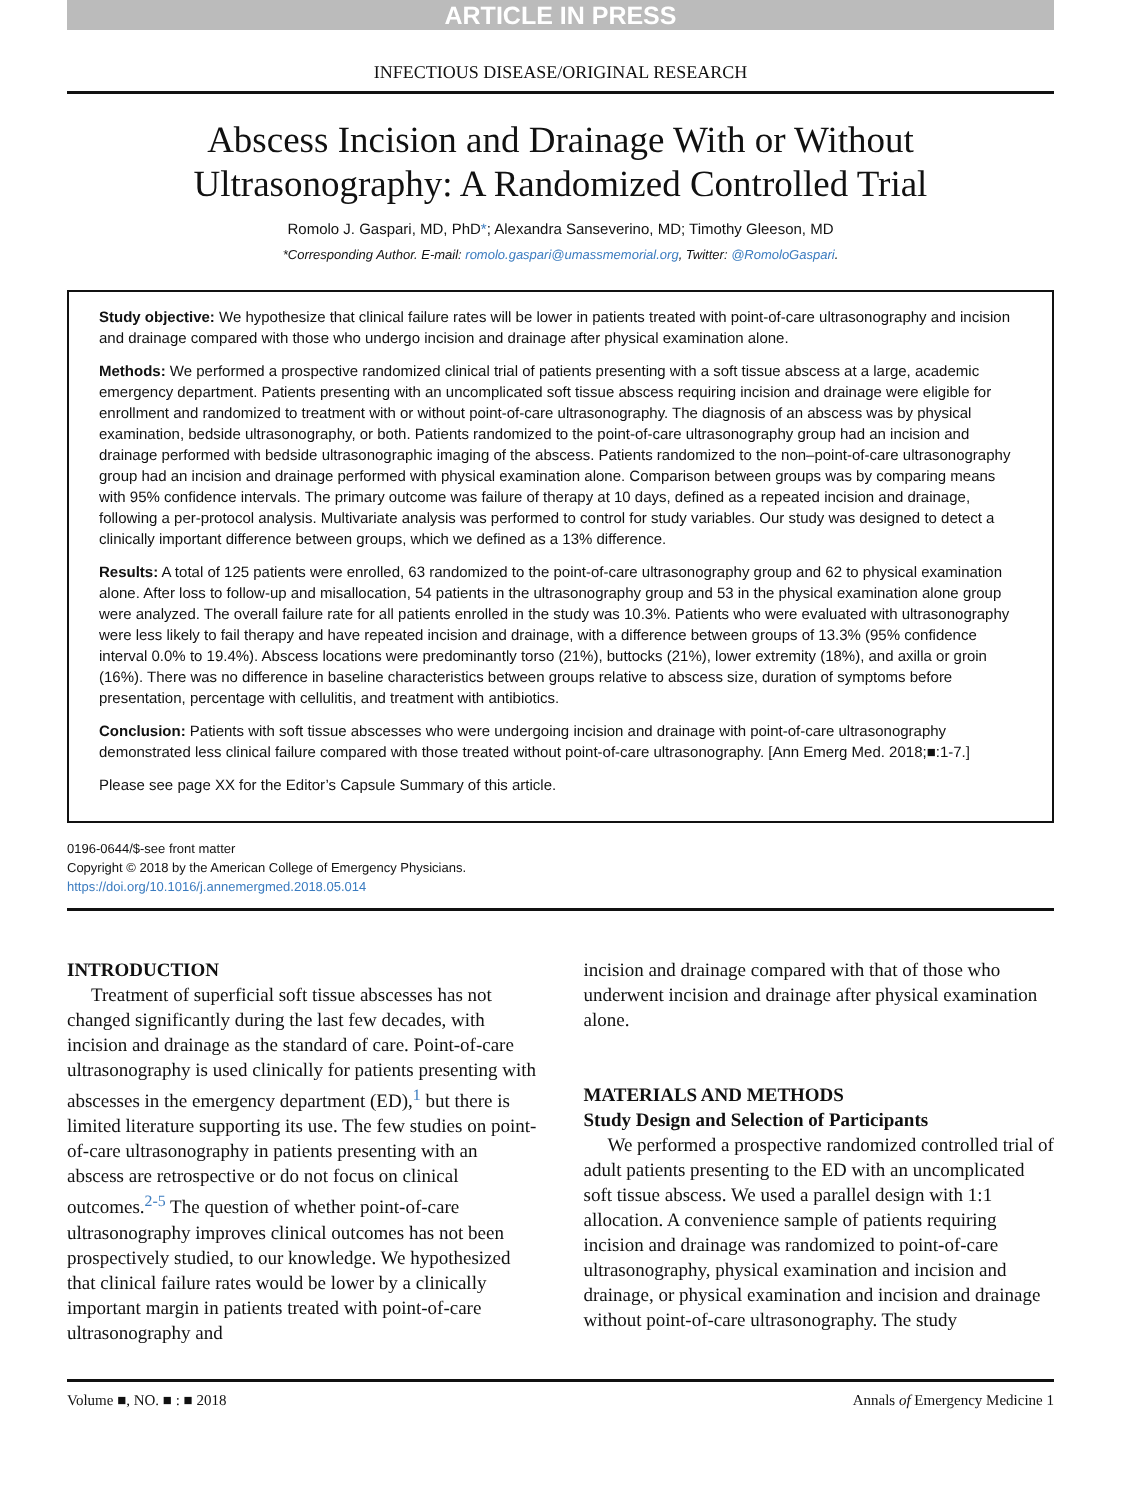ARTICLE IN PRESS
INFECTIOUS DISEASE/ORIGINAL RESEARCH
Abscess Incision and Drainage With or Without
Ultrasonography: A Randomized Controlled Trial
Romolo J. Gaspari, MD, PhD*; Alexandra Sanseverino, MD; Timothy Gleeson, MD
*Corresponding Author. E-mail: romolo.gaspari@umassmemorial.org, Twitter: @RomoloGaspari.
Study objective: We hypothesize that clinical failure rates will be lower in patients treated with point-of-care ultrasonography and incision and drainage compared with those who undergo incision and drainage after physical examination alone.
Methods: We performed a prospective randomized clinical trial of patients presenting with a soft tissue abscess at a large, academic emergency department. Patients presenting with an uncomplicated soft tissue abscess requiring incision and drainage were eligible for enrollment and randomized to treatment with or without point-of-care ultrasonography. The diagnosis of an abscess was by physical examination, bedside ultrasonography, or both. Patients randomized to the point-of-care ultrasonography group had an incision and drainage performed with bedside ultrasonographic imaging of the abscess. Patients randomized to the non–point-of-care ultrasonography group had an incision and drainage performed with physical examination alone. Comparison between groups was by comparing means with 95% confidence intervals. The primary outcome was failure of therapy at 10 days, defined as a repeated incision and drainage, following a per-protocol analysis. Multivariate analysis was performed to control for study variables. Our study was designed to detect a clinically important difference between groups, which we defined as a 13% difference.
Results: A total of 125 patients were enrolled, 63 randomized to the point-of-care ultrasonography group and 62 to physical examination alone. After loss to follow-up and misallocation, 54 patients in the ultrasonography group and 53 in the physical examination alone group were analyzed. The overall failure rate for all patients enrolled in the study was 10.3%. Patients who were evaluated with ultrasonography were less likely to fail therapy and have repeated incision and drainage, with a difference between groups of 13.3% (95% confidence interval 0.0% to 19.4%). Abscess locations were predominantly torso (21%), buttocks (21%), lower extremity (18%), and axilla or groin (16%). There was no difference in baseline characteristics between groups relative to abscess size, duration of symptoms before presentation, percentage with cellulitis, and treatment with antibiotics.
Conclusion: Patients with soft tissue abscesses who were undergoing incision and drainage with point-of-care ultrasonography demonstrated less clinical failure compared with those treated without point-of-care ultrasonography. [Ann Emerg Med. 2018;■:1-7.]
Please see page XX for the Editor’s Capsule Summary of this article.
0196-0644/$-see front matter
Copyright © 2018 by the American College of Emergency Physicians.
https://doi.org/10.1016/j.annemergmed.2018.05.014
INTRODUCTION
Treatment of superficial soft tissue abscesses has not changed significantly during the last few decades, with incision and drainage as the standard of care. Point-of-care ultrasonography is used clinically for patients presenting with abscesses in the emergency department (ED),<sup>1</sup> but there is limited literature supporting its use. The few studies on point-of-care ultrasonography in patients presenting with an abscess are retrospective or do not focus on clinical outcomes.<sup>2-5</sup> The question of whether point-of-care ultrasonography improves clinical outcomes has not been prospectively studied, to our knowledge. We hypothesized that clinical failure rates would be lower by a clinically important margin in patients treated with point-of-care ultrasonography and
incision and drainage compared with that of those who underwent incision and drainage after physical examination alone.
MATERIALS AND METHODS
Study Design and Selection of Participants
We performed a prospective randomized controlled trial of adult patients presenting to the ED with an uncomplicated soft tissue abscess. We used a parallel design with 1:1 allocation. A convenience sample of patients requiring incision and drainage was randomized to point-of-care ultrasonography, physical examination and incision and drainage, or physical examination and incision and drainage without point-of-care ultrasonography. The study
Volume ■, NO. ■ : ■ 2018 Annals of Emergency Medicine 1